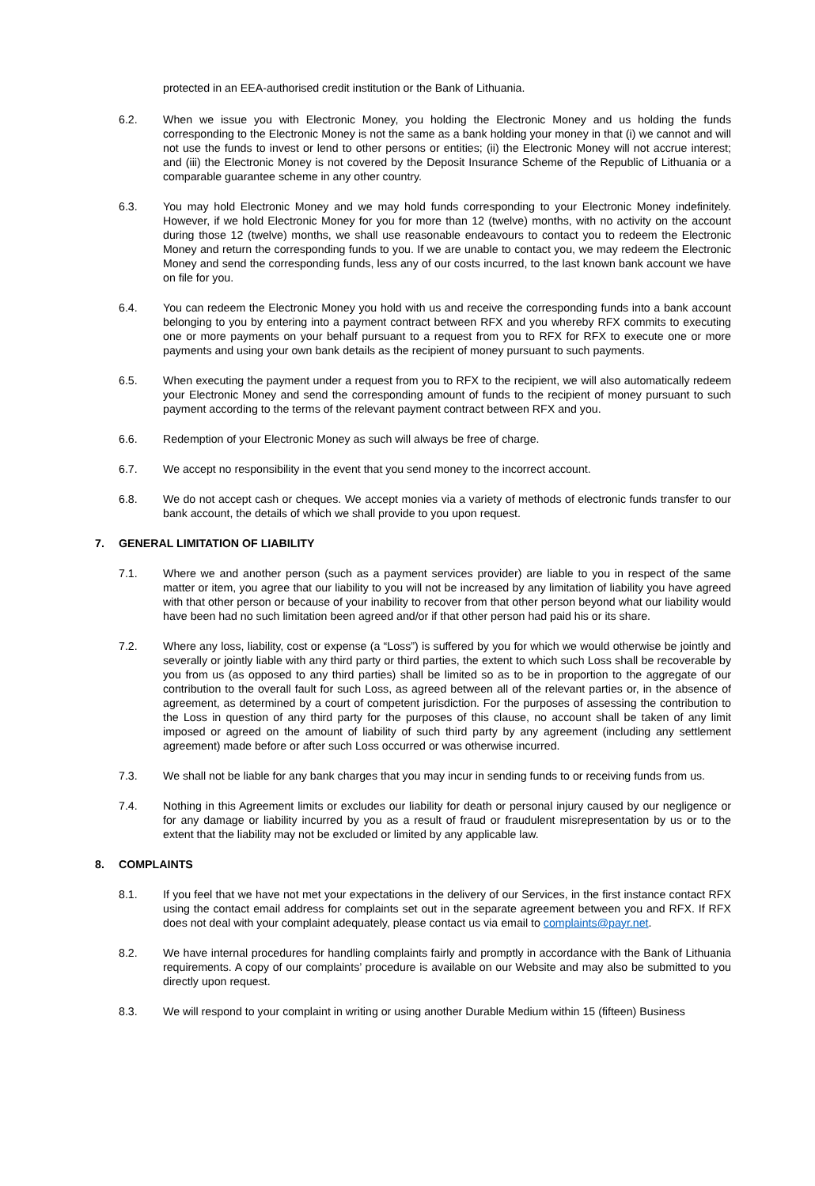protected in an EEA-authorised credit institution or the Bank of Lithuania.
6.2. When we issue you with Electronic Money, you holding the Electronic Money and us holding the funds corresponding to the Electronic Money is not the same as a bank holding your money in that (i) we cannot and will not use the funds to invest or lend to other persons or entities; (ii) the Electronic Money will not accrue interest; and (iii) the Electronic Money is not covered by the Deposit Insurance Scheme of the Republic of Lithuania or a comparable guarantee scheme in any other country.
6.3. You may hold Electronic Money and we may hold funds corresponding to your Electronic Money indefinitely. However, if we hold Electronic Money for you for more than 12 (twelve) months, with no activity on the account during those 12 (twelve) months, we shall use reasonable endeavours to contact you to redeem the Electronic Money and return the corresponding funds to you. If we are unable to contact you, we may redeem the Electronic Money and send the corresponding funds, less any of our costs incurred, to the last known bank account we have on file for you.
6.4. You can redeem the Electronic Money you hold with us and receive the corresponding funds into a bank account belonging to you by entering into a payment contract between RFX and you whereby RFX commits to executing one or more payments on your behalf pursuant to a request from you to RFX for RFX to execute one or more payments and using your own bank details as the recipient of money pursuant to such payments.
6.5. When executing the payment under a request from you to RFX to the recipient, we will also automatically redeem your Electronic Money and send the corresponding amount of funds to the recipient of money pursuant to such payment according to the terms of the relevant payment contract between RFX and you.
6.6. Redemption of your Electronic Money as such will always be free of charge.
6.7. We accept no responsibility in the event that you send money to the incorrect account.
6.8. We do not accept cash or cheques. We accept monies via a variety of methods of electronic funds transfer to our bank account, the details of which we shall provide to you upon request.
7. GENERAL LIMITATION OF LIABILITY
7.1. Where we and another person (such as a payment services provider) are liable to you in respect of the same matter or item, you agree that our liability to you will not be increased by any limitation of liability you have agreed with that other person or because of your inability to recover from that other person beyond what our liability would have been had no such limitation been agreed and/or if that other person had paid his or its share.
7.2. Where any loss, liability, cost or expense (a “Loss”) is suffered by you for which we would otherwise be jointly and severally or jointly liable with any third party or third parties, the extent to which such Loss shall be recoverable by you from us (as opposed to any third parties) shall be limited so as to be in proportion to the aggregate of our contribution to the overall fault for such Loss, as agreed between all of the relevant parties or, in the absence of agreement, as determined by a court of competent jurisdiction. For the purposes of assessing the contribution to the Loss in question of any third party for the purposes of this clause, no account shall be taken of any limit imposed or agreed on the amount of liability of such third party by any agreement (including any settlement agreement) made before or after such Loss occurred or was otherwise incurred.
7.3. We shall not be liable for any bank charges that you may incur in sending funds to or receiving funds from us.
7.4. Nothing in this Agreement limits or excludes our liability for death or personal injury caused by our negligence or for any damage or liability incurred by you as a result of fraud or fraudulent misrepresentation by us or to the extent that the liability may not be excluded or limited by any applicable law.
8. COMPLAINTS
8.1. If you feel that we have not met your expectations in the delivery of our Services, in the first instance contact RFX using the contact email address for complaints set out in the separate agreement between you and RFX. If RFX does not deal with your complaint adequately, please contact us via email to complaints@payr.net.
8.2. We have internal procedures for handling complaints fairly and promptly in accordance with the Bank of Lithuania requirements. A copy of our complaints’ procedure is available on our Website and may also be submitted to you directly upon request.
8.3. We will respond to your complaint in writing or using another Durable Medium within 15 (fifteen) Business